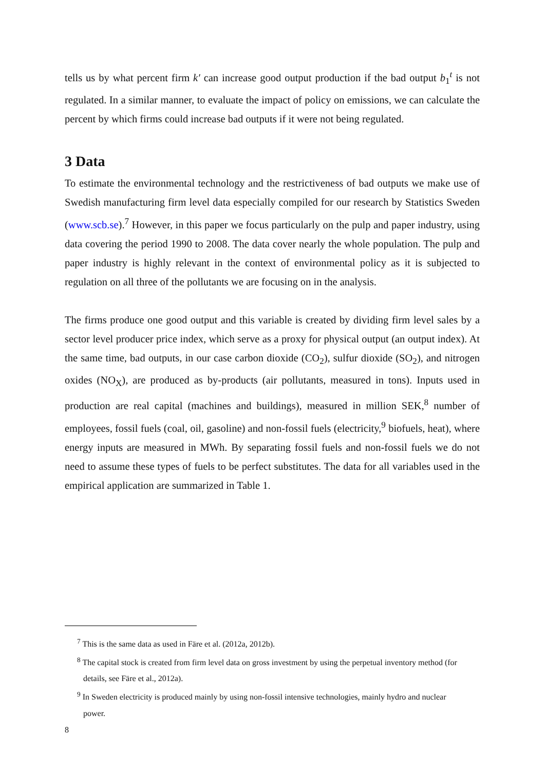tells us by what percent firm k′ can increase good output production if the bad output b<sub>1</sub><sup>t</sup> is not regulated. In a similar manner, to evaluate the impact of policy on emissions, we can calculate the percent by which firms could increase bad outputs if it were not being regulated.
3 Data
To estimate the environmental technology and the restrictiveness of bad outputs we make use of Swedish manufacturing firm level data especially compiled for our research by Statistics Sweden (www.scb.se).<sup>7</sup> However, in this paper we focus particularly on the pulp and paper industry, using data covering the period 1990 to 2008. The data cover nearly the whole population. The pulp and paper industry is highly relevant in the context of environmental policy as it is subjected to regulation on all three of the pollutants we are focusing on in the analysis.
The firms produce one good output and this variable is created by dividing firm level sales by a sector level producer price index, which serve as a proxy for physical output (an output index). At the same time, bad outputs, in our case carbon dioxide (CO<sub>2</sub>), sulfur dioxide (SO<sub>2</sub>), and nitrogen oxides (NO<sub>X</sub>), are produced as by-products (air pollutants, measured in tons). Inputs used in production are real capital (machines and buildings), measured in million SEK,<sup>8</sup> number of employees, fossil fuels (coal, oil, gasoline) and non-fossil fuels (electricity,<sup>9</sup> biofuels, heat), where energy inputs are measured in MWh. By separating fossil fuels and non-fossil fuels we do not need to assume these types of fuels to be perfect substitutes. The data for all variables used in the empirical application are summarized in Table 1.
<sup>7</sup> This is the same data as used in Färe et al. (2012a, 2012b).
<sup>8</sup> The capital stock is created from firm level data on gross investment by using the perpetual inventory method (for details, see Färe et al., 2012a).
<sup>9</sup> In Sweden electricity is produced mainly by using non-fossil intensive technologies, mainly hydro and nuclear power.
8